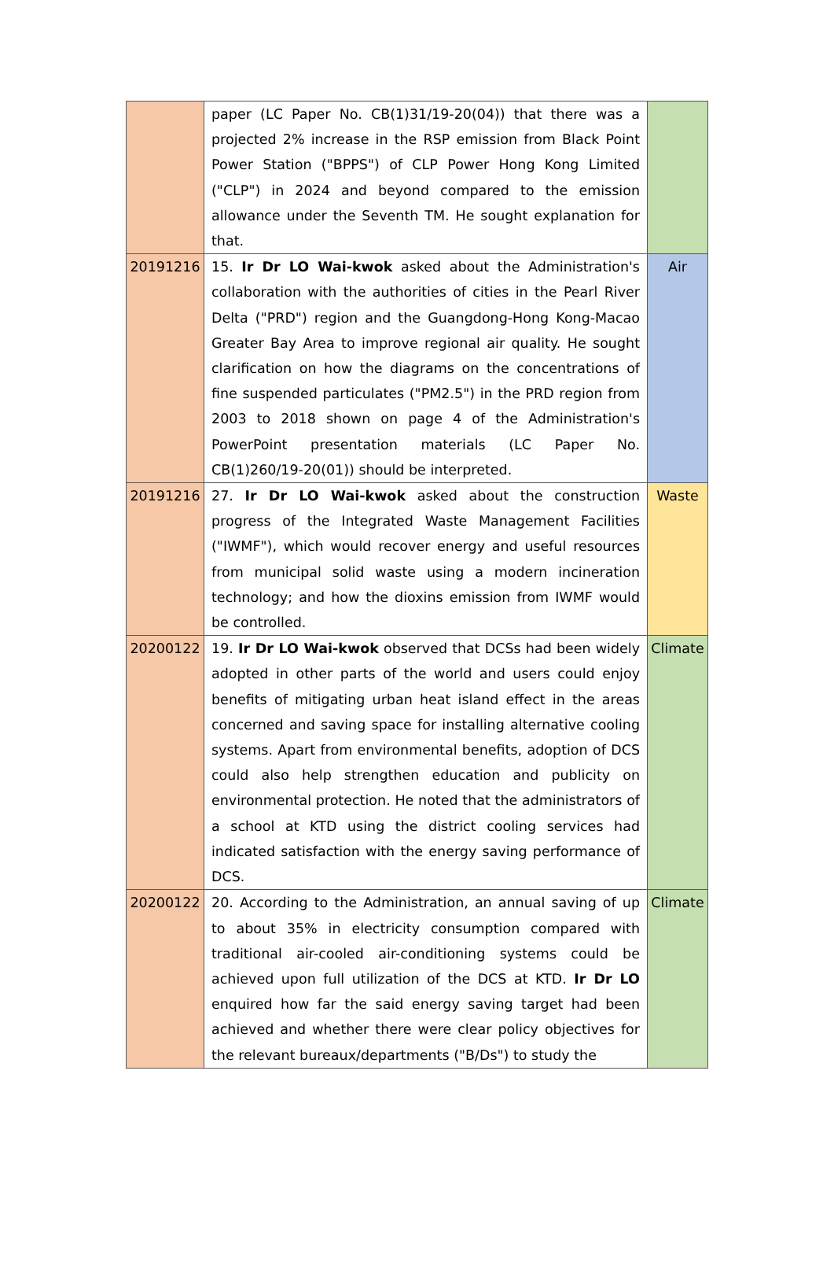| | paper (LC Paper No. CB(1)31/19-20(04)) that there was a projected 2% increase in the RSP emission from Black Point Power Station ("BPPS") of CLP Power Hong Kong Limited ("CLP") in 2024 and beyond compared to the emission allowance under the Seventh TM. He sought explanation for that. | |
| 20191216 | 15. Ir Dr LO Wai-kwok asked about the Administration's collaboration with the authorities of cities in the Pearl River Delta ("PRD") region and the Guangdong-Hong Kong-Macao Greater Bay Area to improve regional air quality. He sought clarification on how the diagrams on the concentrations of fine suspended particulates ("PM2.5") in the PRD region from 2003 to 2018 shown on page 4 of the Administration's PowerPoint presentation materials (LC Paper No. CB(1)260/19-20(01)) should be interpreted. | Air |
| 20191216 | 27. Ir Dr LO Wai-kwok asked about the construction progress of the Integrated Waste Management Facilities ("IWMF"), which would recover energy and useful resources from municipal solid waste using a modern incineration technology; and how the dioxins emission from IWMF would be controlled. | Waste |
| 20200122 | 19. Ir Dr LO Wai-kwok observed that DCSs had been widely adopted in other parts of the world and users could enjoy benefits of mitigating urban heat island effect in the areas concerned and saving space for installing alternative cooling systems. Apart from environmental benefits, adoption of DCS could also help strengthen education and publicity on environmental protection. He noted that the administrators of a school at KTD using the district cooling services had indicated satisfaction with the energy saving performance of DCS. | Climate |
| 20200122 | 20. According to the Administration, an annual saving of up to about 35% in electricity consumption compared with traditional air-cooled air-conditioning systems could be achieved upon full utilization of the DCS at KTD. Ir Dr LO enquired how far the said energy saving target had been achieved and whether there were clear policy objectives for the relevant bureaux/departments ("B/Ds") to study the | Climate |